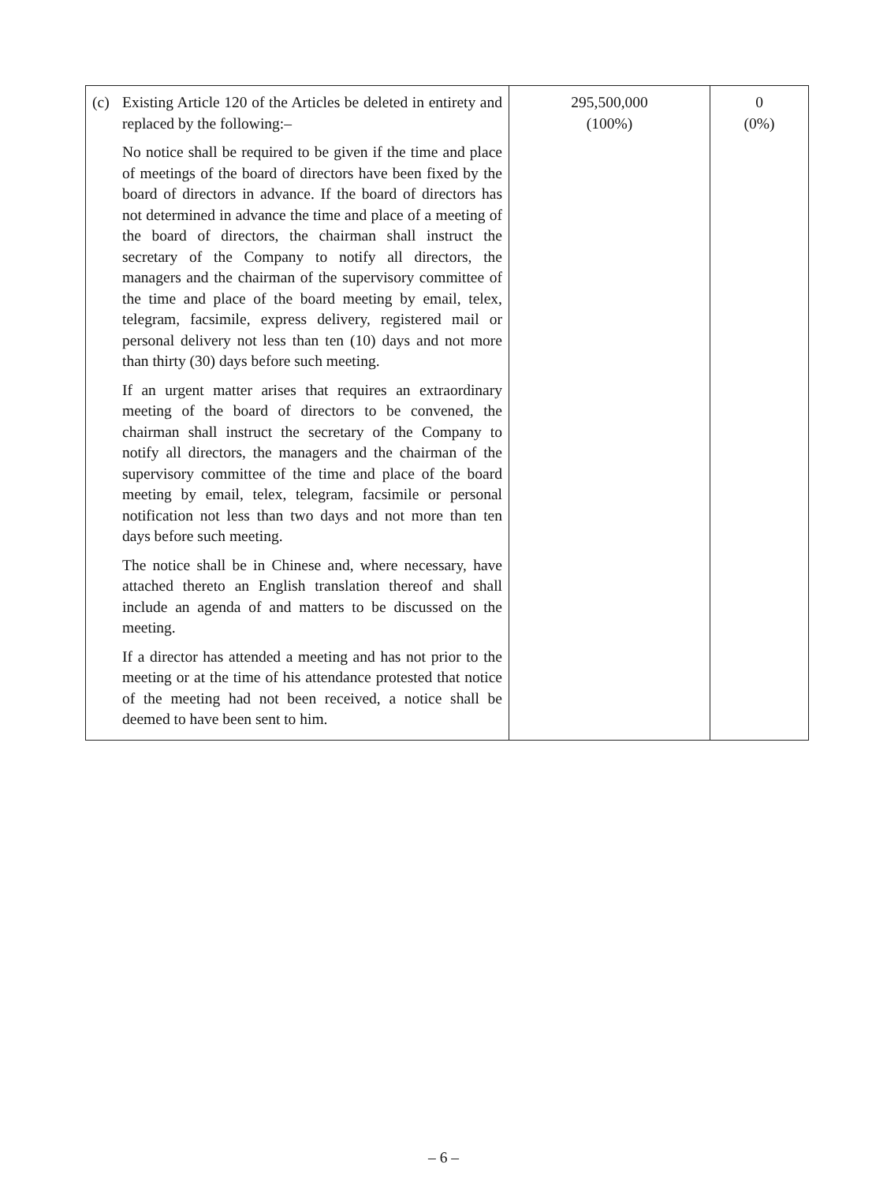| (c) Existing Article 120 of the Articles be deleted in entirety and replaced by the following:– No notice shall be required to be given if the time and place of meetings of the board of directors have been fixed by the board of directors in advance. If the board of directors has not determined in advance the time and place of a meeting of the board of directors, the chairman shall instruct the secretary of the Company to notify all directors, the managers and the chairman of the supervisory committee of the time and place of the board meeting by email, telex, telegram, facsimile, express delivery, registered mail or personal delivery not less than ten (10) days and not more than thirty (30) days before such meeting. If an urgent matter arises that requires an extraordinary meeting of the board of directors to be convened, the chairman shall instruct the secretary of the Company to notify all directors, the managers and the chairman of the supervisory committee of the time and place of the board meeting by email, telex, telegram, facsimile or personal notification not less than two days and not more than ten days before such meeting. The notice shall be in Chinese and, where necessary, have attached thereto an English translation thereof and shall include an agenda of and matters to be discussed on the meeting. If a director has attended a meeting and has not prior to the meeting or at the time of his attendance protested that notice of the meeting had not been received, a notice shall be deemed to have been sent to him. | 295,500,000 (100%) | 0 (0%) |
– 6 –